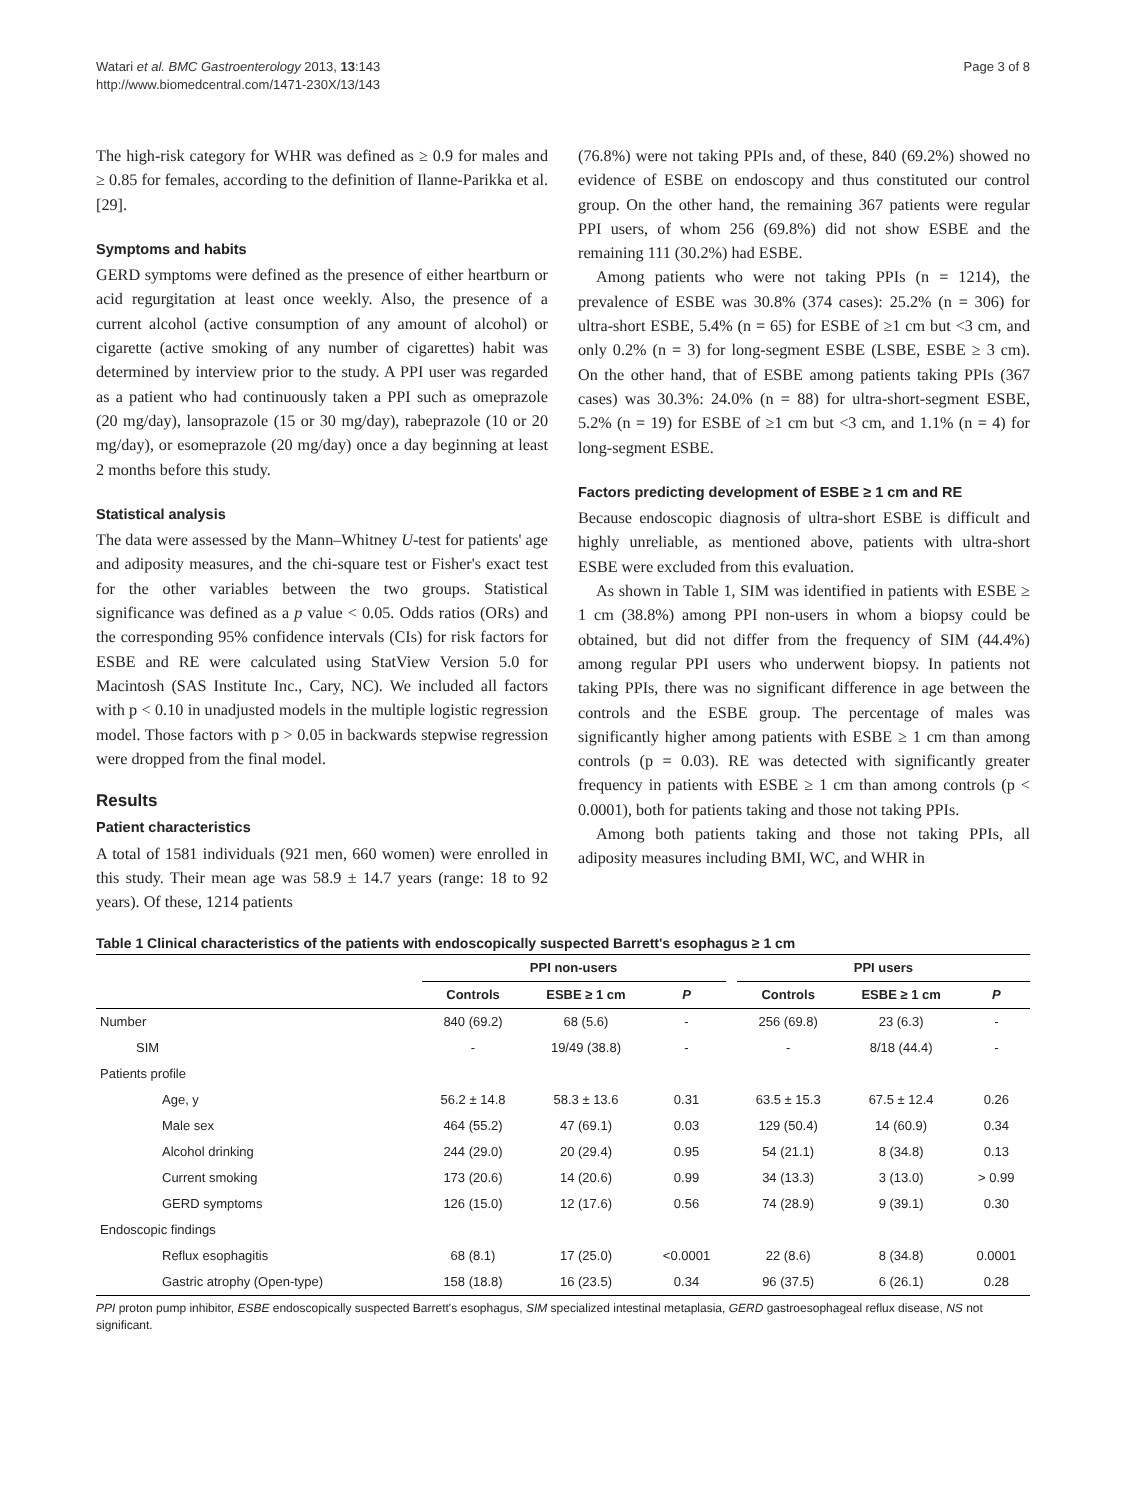Watari et al. BMC Gastroenterology 2013, 13:143
http://www.biomedcentral.com/1471-230X/13/143
Page 3 of 8
The high-risk category for WHR was defined as ≥ 0.9 for males and ≥ 0.85 for females, according to the definition of Ilanne-Parikka et al. [29].
Symptoms and habits
GERD symptoms were defined as the presence of either heartburn or acid regurgitation at least once weekly. Also, the presence of a current alcohol (active consumption of any amount of alcohol) or cigarette (active smoking of any number of cigarettes) habit was determined by interview prior to the study. A PPI user was regarded as a patient who had continuously taken a PPI such as omeprazole (20 mg/day), lansoprazole (15 or 30 mg/day), rabeprazole (10 or 20 mg/day), or esomeprazole (20 mg/day) once a day beginning at least 2 months before this study.
Statistical analysis
The data were assessed by the Mann–Whitney U-test for patients' age and adiposity measures, and the chi-square test or Fisher's exact test for the other variables between the two groups. Statistical significance was defined as a p value < 0.05. Odds ratios (ORs) and the corresponding 95% confidence intervals (CIs) for risk factors for ESBE and RE were calculated using StatView Version 5.0 for Macintosh (SAS Institute Inc., Cary, NC). We included all factors with p < 0.10 in unadjusted models in the multiple logistic regression model. Those factors with p > 0.05 in backwards stepwise regression were dropped from the final model.
Results
Patient characteristics
A total of 1581 individuals (921 men, 660 women) were enrolled in this study. Their mean age was 58.9 ± 14.7 years (range: 18 to 92 years). Of these, 1214 patients
(76.8%) were not taking PPIs and, of these, 840 (69.2%) showed no evidence of ESBE on endoscopy and thus constituted our control group. On the other hand, the remaining 367 patients were regular PPI users, of whom 256 (69.8%) did not show ESBE and the remaining 111 (30.2%) had ESBE.
Among patients who were not taking PPIs (n = 1214), the prevalence of ESBE was 30.8% (374 cases): 25.2% (n = 306) for ultra-short ESBE, 5.4% (n = 65) for ESBE of ≥1 cm but <3 cm, and only 0.2% (n = 3) for long-segment ESBE (LSBE, ESBE ≥ 3 cm). On the other hand, that of ESBE among patients taking PPIs (367 cases) was 30.3%: 24.0% (n = 88) for ultra-short-segment ESBE, 5.2% (n = 19) for ESBE of ≥1 cm but <3 cm, and 1.1% (n = 4) for long-segment ESBE.
Factors predicting development of ESBE ≥ 1 cm and RE
Because endoscopic diagnosis of ultra-short ESBE is difficult and highly unreliable, as mentioned above, patients with ultra-short ESBE were excluded from this evaluation.
As shown in Table 1, SIM was identified in patients with ESBE ≥ 1 cm (38.8%) among PPI non-users in whom a biopsy could be obtained, but did not differ from the frequency of SIM (44.4%) among regular PPI users who underwent biopsy. In patients not taking PPIs, there was no significant difference in age between the controls and the ESBE group. The percentage of males was significantly higher among patients with ESBE ≥ 1 cm than among controls (p = 0.03). RE was detected with significantly greater frequency in patients with ESBE ≥ 1 cm than among controls (p < 0.0001), both for patients taking and those not taking PPIs.
Among both patients taking and those not taking PPIs, all adiposity measures including BMI, WC, and WHR in
Table 1 Clinical characteristics of the patients with endoscopically suspected Barrett's esophagus ≥ 1 cm
| | PPI non-users | | | | PPI users | | |
| --- | --- | --- | --- | --- | --- | --- | --- |
| | Controls | ESBE ≥ 1 cm | P | | Controls | ESBE ≥ 1 cm | P |
| Number | 840 (69.2) | 68 (5.6) | - | | 256 (69.8) | 23 (6.3) | - |
| SIM | - | 19/49 (38.8) | - | | - | 8/18 (44.4) | - |
| Patients profile | | | | | | | |
| Age, y | 56.2 ± 14.8 | 58.3 ± 13.6 | 0.31 | | 63.5 ± 15.3 | 67.5 ± 12.4 | 0.26 |
| Male sex | 464 (55.2) | 47 (69.1) | 0.03 | | 129 (50.4) | 14 (60.9) | 0.34 |
| Alcohol drinking | 244 (29.0) | 20 (29.4) | 0.95 | | 54 (21.1) | 8 (34.8) | 0.13 |
| Current smoking | 173 (20.6) | 14 (20.6) | 0.99 | | 34 (13.3) | 3 (13.0) | > 0.99 |
| GERD symptoms | 126 (15.0) | 12 (17.6) | 0.56 | | 74 (28.9) | 9 (39.1) | 0.30 |
| Endoscopic findings | | | | | | | |
| Reflux esophagitis | 68 (8.1) | 17 (25.0) | <0.0001 | | 22 (8.6) | 8 (34.8) | 0.0001 |
| Gastric atrophy (Open-type) | 158 (18.8) | 16 (23.5) | 0.34 | | 96 (37.5) | 6 (26.1) | 0.28 |
PPI proton pump inhibitor, ESBE endoscopically suspected Barrett's esophagus, SIM specialized intestinal metaplasia, GERD gastroesophageal reflux disease, NS not significant.